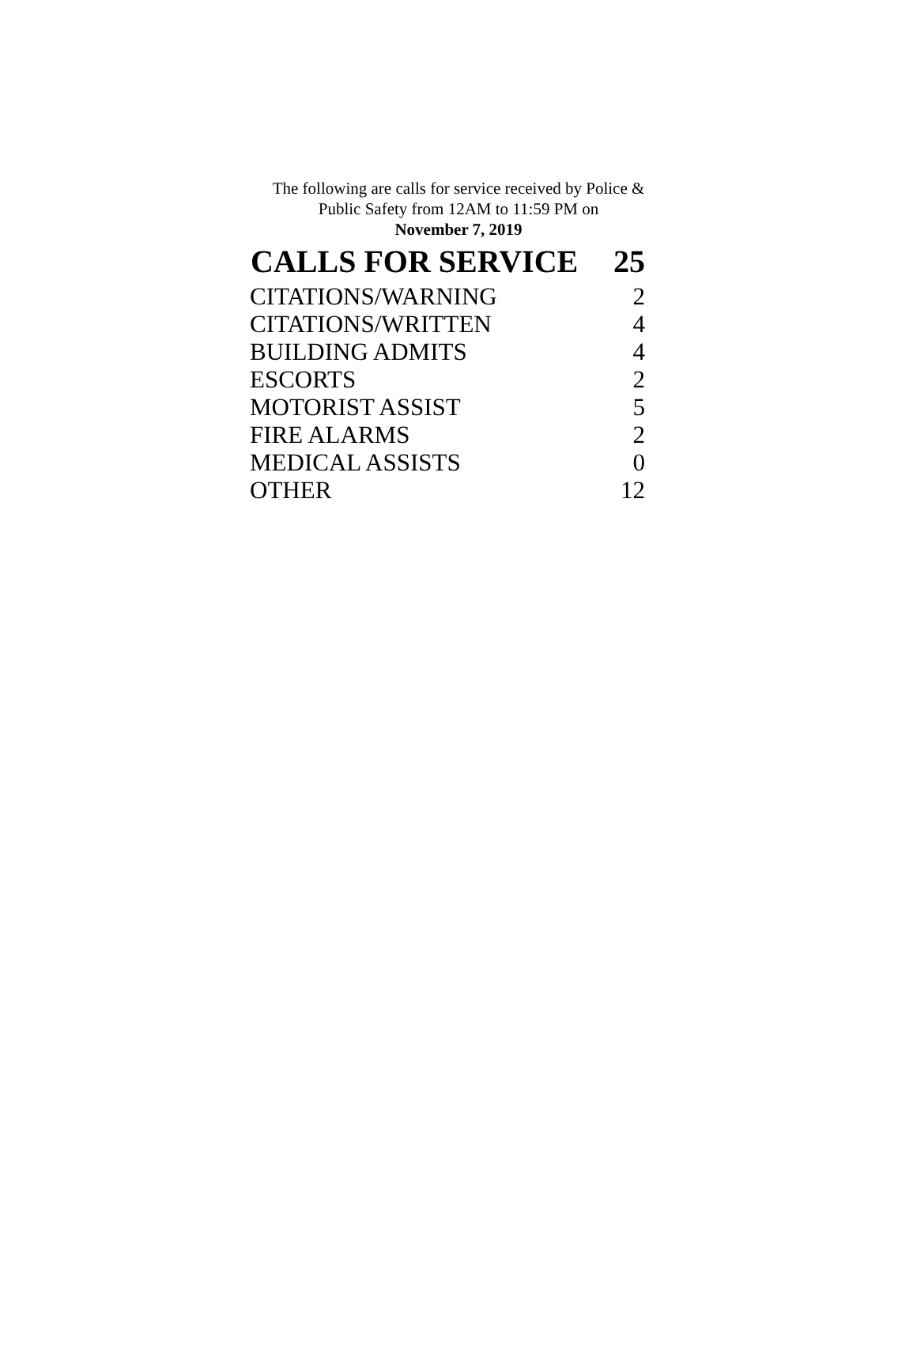The following are calls for service received by Police &
Public Safety from 12AM to 11:59 PM on
November 7, 2019
| CALLS FOR SERVICE | 25 |
| --- | --- |
| CITATIONS/WARNING | 2 |
| CITATIONS/WRITTEN | 4 |
| BUILDING ADMITS | 4 |
| ESCORTS | 2 |
| MOTORIST ASSIST | 5 |
| FIRE ALARMS | 2 |
| MEDICAL ASSISTS | 0 |
| OTHER | 12 |